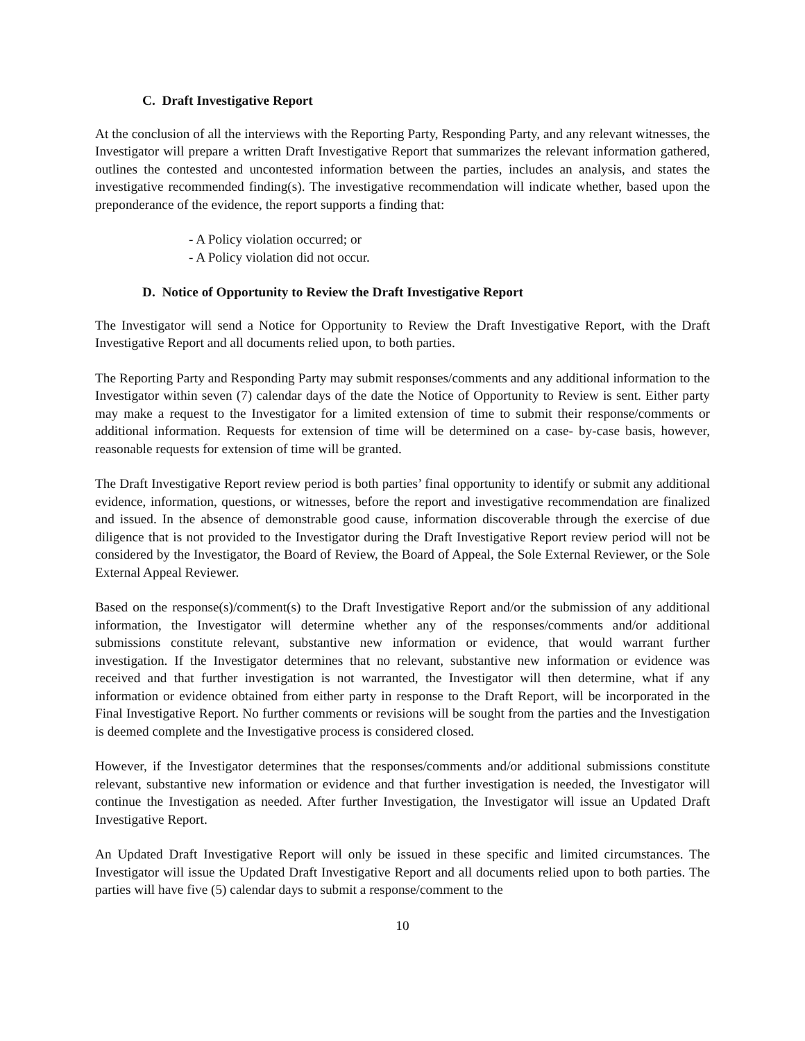C. Draft Investigative Report
At the conclusion of all the interviews with the Reporting Party, Responding Party, and any relevant witnesses, the Investigator will prepare a written Draft Investigative Report that summarizes the relevant information gathered, outlines the contested and uncontested information between the parties, includes an analysis, and states the investigative recommended finding(s). The investigative recommendation will indicate whether, based upon the preponderance of the evidence, the report supports a finding that:
- A Policy violation occurred; or
- A Policy violation did not occur.
D. Notice of Opportunity to Review the Draft Investigative Report
The Investigator will send a Notice for Opportunity to Review the Draft Investigative Report, with the Draft Investigative Report and all documents relied upon, to both parties.
The Reporting Party and Responding Party may submit responses/comments and any additional information to the Investigator within seven (7) calendar days of the date the Notice of Opportunity to Review is sent. Either party may make a request to the Investigator for a limited extension of time to submit their response/comments or additional information. Requests for extension of time will be determined on a case- by-case basis, however, reasonable requests for extension of time will be granted.
The Draft Investigative Report review period is both parties’ final opportunity to identify or submit any additional evidence, information, questions, or witnesses, before the report and investigative recommendation are finalized and issued. In the absence of demonstrable good cause, information discoverable through the exercise of due diligence that is not provided to the Investigator during the Draft Investigative Report review period will not be considered by the Investigator, the Board of Review, the Board of Appeal, the Sole External Reviewer, or the Sole External Appeal Reviewer.
Based on the response(s)/comment(s) to the Draft Investigative Report and/or the submission of any additional information, the Investigator will determine whether any of the responses/comments and/or additional submissions constitute relevant, substantive new information or evidence, that would warrant further investigation. If the Investigator determines that no relevant, substantive new information or evidence was received and that further investigation is not warranted, the Investigator will then determine, what if any information or evidence obtained from either party in response to the Draft Report, will be incorporated in the Final Investigative Report. No further comments or revisions will be sought from the parties and the Investigation is deemed complete and the Investigative process is considered closed.
However, if the Investigator determines that the responses/comments and/or additional submissions constitute relevant, substantive new information or evidence and that further investigation is needed, the Investigator will continue the Investigation as needed. After further Investigation, the Investigator will issue an Updated Draft Investigative Report.
An Updated Draft Investigative Report will only be issued in these specific and limited circumstances. The Investigator will issue the Updated Draft Investigative Report and all documents relied upon to both parties. The parties will have five (5) calendar days to submit a response/comment to the
10